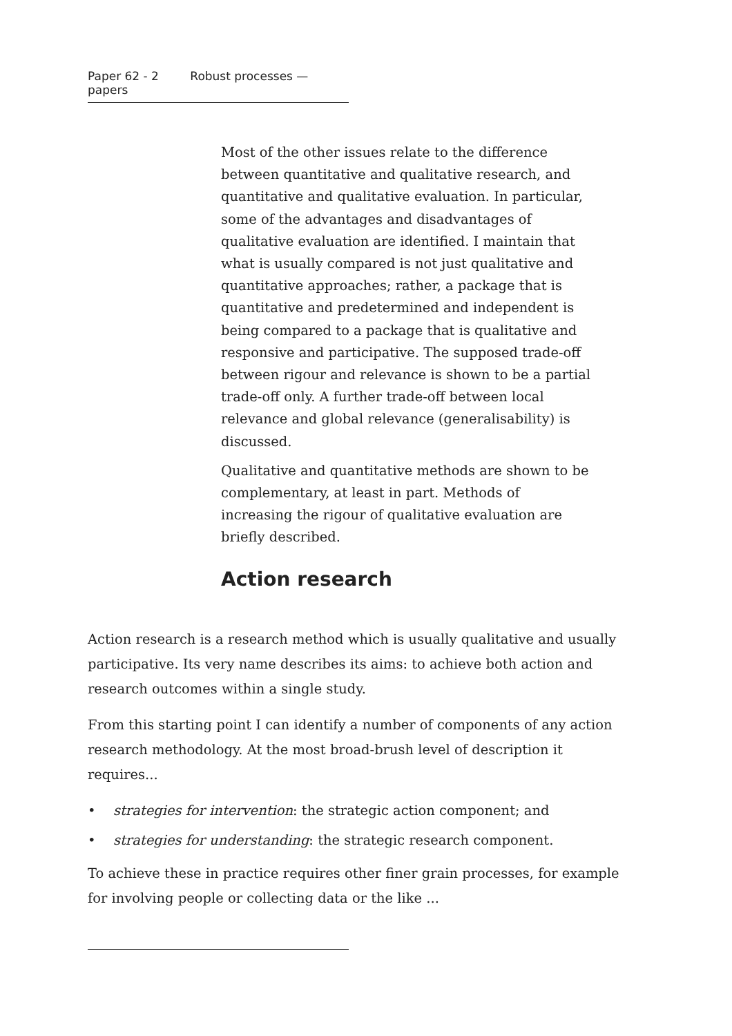Paper 62 - 2 Robust processes — papers
Most of the other issues relate to the difference between quantitative and qualitative research, and quantitative and qualitative evaluation. In particular, some of the advantages and disadvantages of qualitative evaluation are identified. I maintain that what is usually compared is not just qualitative and quantitative approaches; rather, a package that is quantitative and predetermined and independent is being compared to a package that is qualitative and responsive and participative. The supposed trade-off between rigour and relevance is shown to be a partial trade-off only. A further trade-off between local relevance and global relevance (generalisability) is discussed.
Qualitative and quantitative methods are shown to be complementary, at least in part. Methods of increasing the rigour of qualitative evaluation are briefly described.
Action research
Action research is a research method which is usually qualitative and usually participative. Its very name describes its aims: to achieve both action and research outcomes within a single study.
From this starting point I can identify a number of components of any action research methodology. At the most broad-brush level of description it requires...
• strategies for intervention: the strategic action component; and
• strategies for understanding: the strategic research component.
To achieve these in practice requires other finer grain processes, for example for involving people or collecting data or the like ...